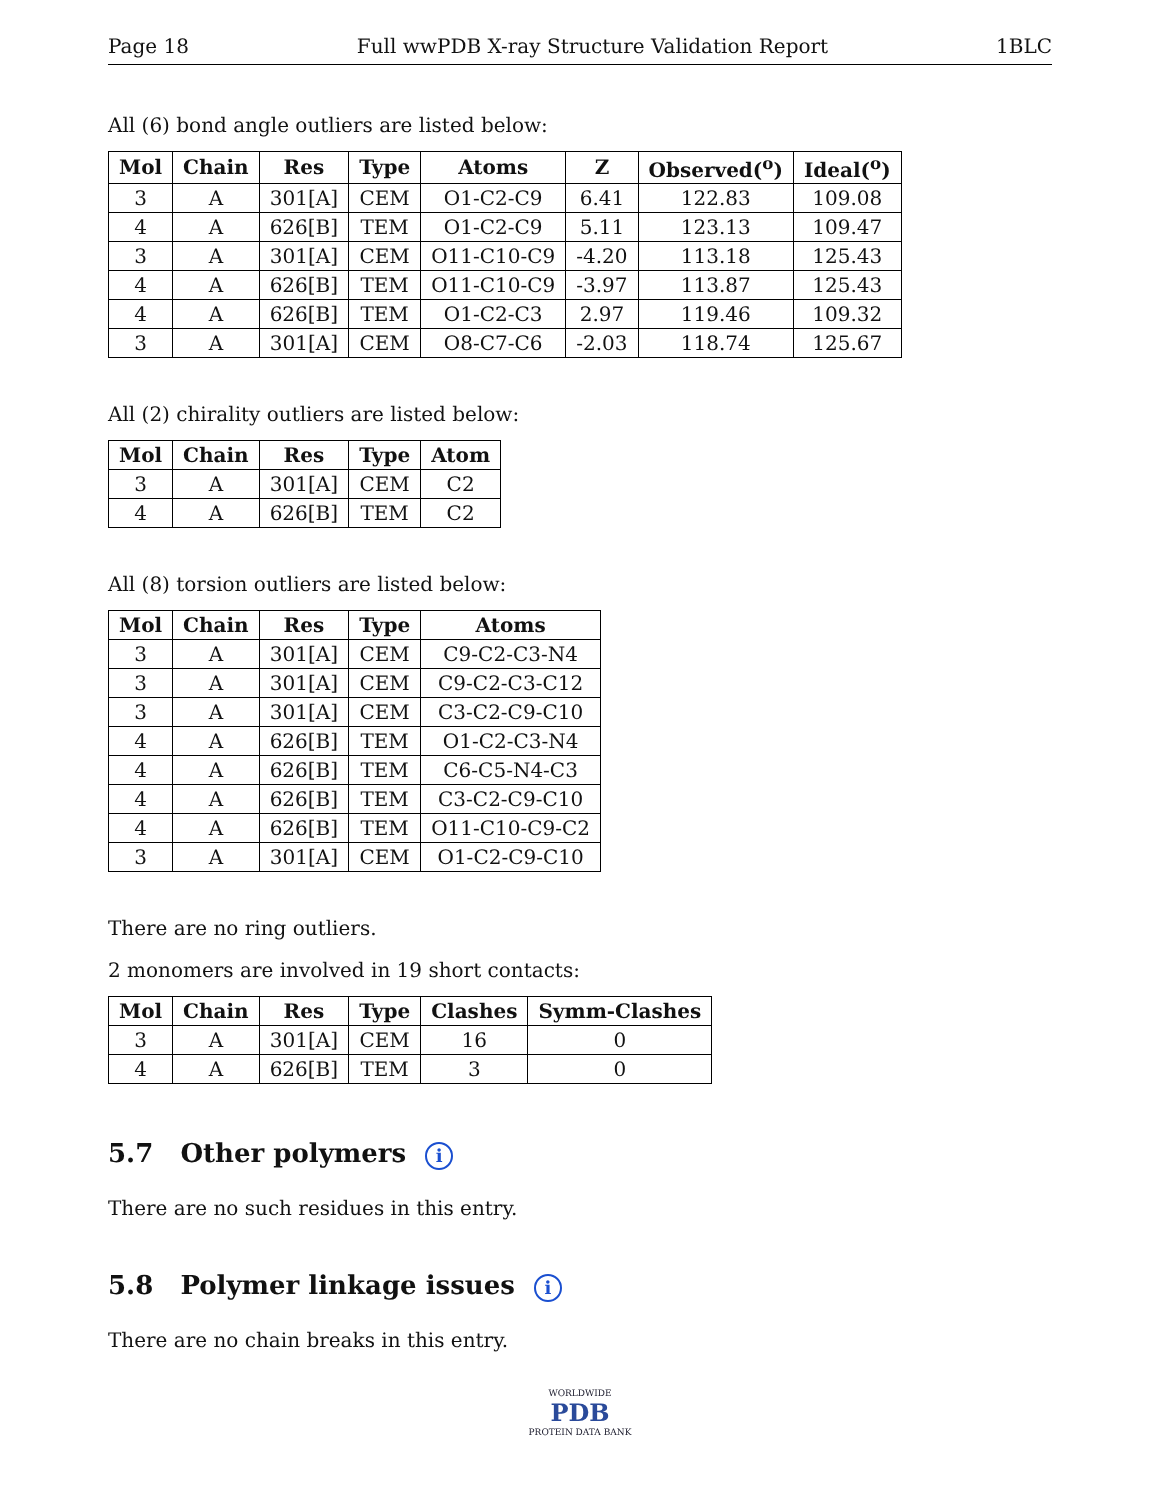Page 18 Full wwPDB X-ray Structure Validation Report 1BLC
All (6) bond angle outliers are listed below:
| Mol | Chain | Res | Type | Atoms | Z | Observed(<sup>o</sup>) | Ideal(<sup>o</sup>) |
| --- | --- | --- | --- | --- | --- | --- | --- |
| 3 | A | 301[A] | CEM | O1-C2-C9 | 6.41 | 122.83 | 109.08 |
| 4 | A | 626[B] | TEM | O1-C2-C9 | 5.11 | 123.13 | 109.47 |
| 3 | A | 301[A] | CEM | O11-C10-C9 | -4.20 | 113.18 | 125.43 |
| 4 | A | 626[B] | TEM | O11-C10-C9 | -3.97 | 113.87 | 125.43 |
| 4 | A | 626[B] | TEM | O1-C2-C3 | 2.97 | 119.46 | 109.32 |
| 3 | A | 301[A] | CEM | O8-C7-C6 | -2.03 | 118.74 | 125.67 |
All (2) chirality outliers are listed below:
| Mol | Chain | Res | Type | Atom |
| --- | --- | --- | --- | --- |
| 3 | A | 301[A] | CEM | C2 |
| 4 | A | 626[B] | TEM | C2 |
All (8) torsion outliers are listed below:
| Mol | Chain | Res | Type | Atoms |
| --- | --- | --- | --- | --- |
| 3 | A | 301[A] | CEM | C9-C2-C3-N4 |
| 3 | A | 301[A] | CEM | C9-C2-C3-C12 |
| 3 | A | 301[A] | CEM | C3-C2-C9-C10 |
| 4 | A | 626[B] | TEM | O1-C2-C3-N4 |
| 4 | A | 626[B] | TEM | C6-C5-N4-C3 |
| 4 | A | 626[B] | TEM | C3-C2-C9-C10 |
| 4 | A | 626[B] | TEM | O11-C10-C9-C2 |
| 3 | A | 301[A] | CEM | O1-C2-C9-C10 |
There are no ring outliers.
2 monomers are involved in 19 short contacts:
| Mol | Chain | Res | Type | Clashes | Symm-Clashes |
| --- | --- | --- | --- | --- | --- |
| 3 | A | 301[A] | CEM | 16 | 0 |
| 4 | A | 626[B] | TEM | 3 | 0 |
5.7 Other polymers i
There are no such residues in this entry.
5.8 Polymer linkage issues i
There are no chain breaks in this entry.
WORLDWIDE
PDB
PROTEIN DATA BANK